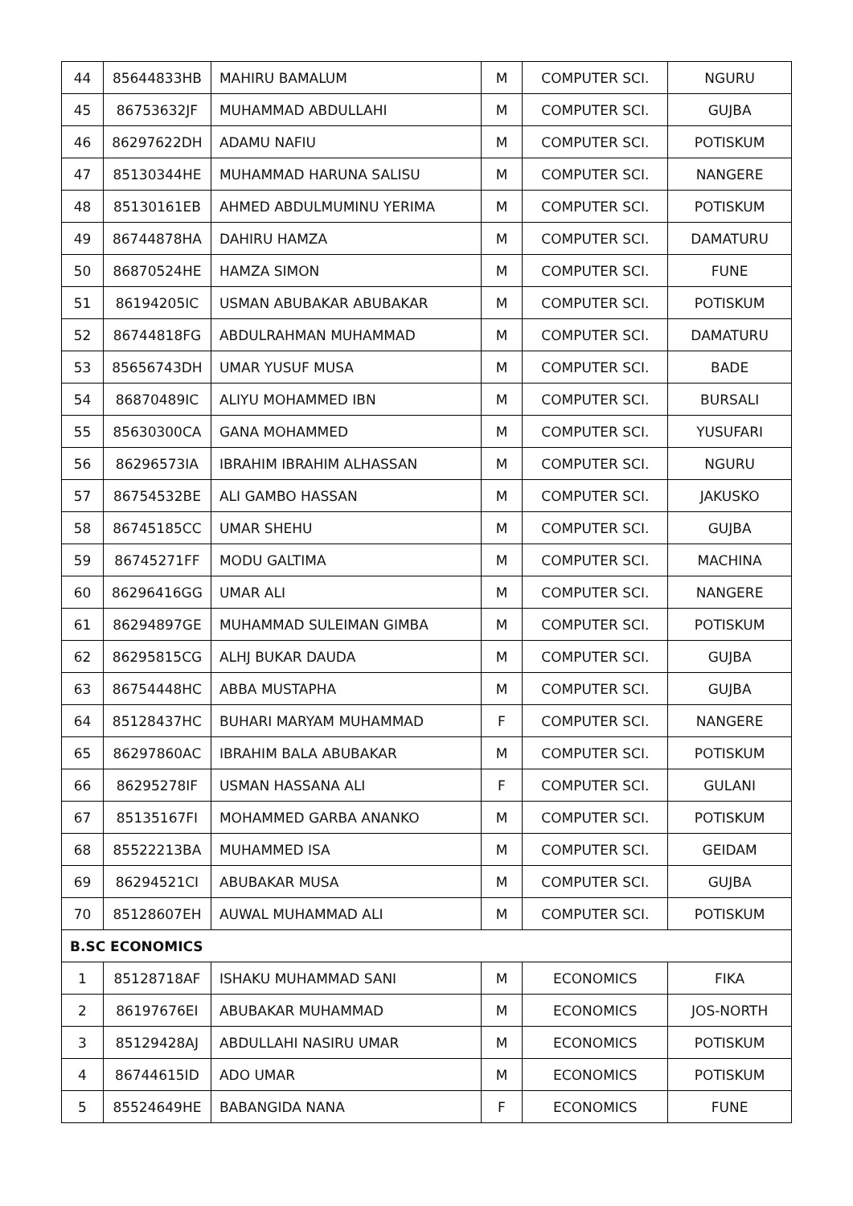| 44 | 85644833HB | MAHIRU BAMALUM | M | COMPUTER SCI. | NGURU |
| 45 | 86753632JF | MUHAMMAD ABDULLAHI | M | COMPUTER SCI. | GUJBA |
| 46 | 86297622DH | ADAMU NAFIU | M | COMPUTER SCI. | POTISKUM |
| 47 | 85130344HE | MUHAMMAD HARUNA SALISU | M | COMPUTER SCI. | NANGERE |
| 48 | 85130161EB | AHMED ABDULMUMINU YERIMA | M | COMPUTER SCI. | POTISKUM |
| 49 | 86744878HA | DAHIRU HAMZA | M | COMPUTER SCI. | DAMATURU |
| 50 | 86870524HE | HAMZA SIMON | M | COMPUTER SCI. | FUNE |
| 51 | 86194205IC | USMAN ABUBAKAR ABUBAKAR | M | COMPUTER SCI. | POTISKUM |
| 52 | 86744818FG | ABDULRAHMAN MUHAMMAD | M | COMPUTER SCI. | DAMATURU |
| 53 | 85656743DH | UMAR YUSUF MUSA | M | COMPUTER SCI. | BADE |
| 54 | 86870489IC | ALIYU MOHAMMED IBN | M | COMPUTER SCI. | BURSALI |
| 55 | 85630300CA | GANA MOHAMMED | M | COMPUTER SCI. | YUSUFARI |
| 56 | 86296573IA | IBRAHIM IBRAHIM ALHASSAN | M | COMPUTER SCI. | NGURU |
| 57 | 86754532BE | ALI GAMBO HASSAN | M | COMPUTER SCI. | JAKUSKO |
| 58 | 86745185CC | UMAR SHEHU | M | COMPUTER SCI. | GUJBA |
| 59 | 86745271FF | MODU GALTIMA | M | COMPUTER SCI. | MACHINA |
| 60 | 86296416GG | UMAR ALI | M | COMPUTER SCI. | NANGERE |
| 61 | 86294897GE | MUHAMMAD SULEIMAN GIMBA | M | COMPUTER SCI. | POTISKUM |
| 62 | 86295815CG | ALHJ BUKAR DAUDA | M | COMPUTER SCI. | GUJBA |
| 63 | 86754448HC | ABBA MUSTAPHA | M | COMPUTER SCI. | GUJBA |
| 64 | 85128437HC | BUHARI MARYAM MUHAMMAD | F | COMPUTER SCI. | NANGERE |
| 65 | 86297860AC | IBRAHIM BALA ABUBAKAR | M | COMPUTER SCI. | POTISKUM |
| 66 | 86295278IF | USMAN HASSANA ALI | F | COMPUTER SCI. | GULANI |
| 67 | 85135167FI | MOHAMMED GARBA ANANKO | M | COMPUTER SCI. | POTISKUM |
| 68 | 85522213BA | MUHAMMED ISA | M | COMPUTER SCI. | GEIDAM |
| 69 | 86294521CI | ABUBAKAR MUSA | M | COMPUTER SCI. | GUJBA |
| 70 | 85128607EH | AUWAL MUHAMMAD ALI | M | COMPUTER SCI. | POTISKUM |
| B.SC ECONOMICS | | | | | |
| 1 | 85128718AF | ISHAKU MUHAMMAD SANI | M | ECONOMICS | FIKA |
| 2 | 86197676EI | ABUBAKAR MUHAMMAD | M | ECONOMICS | JOS-NORTH |
| 3 | 85129428AJ | ABDULLAHI NASIRU UMAR | M | ECONOMICS | POTISKUM |
| 4 | 86744615ID | ADO UMAR | M | ECONOMICS | POTISKUM |
| 5 | 85524649HE | BABANGIDA NANA | F | ECONOMICS | FUNE |